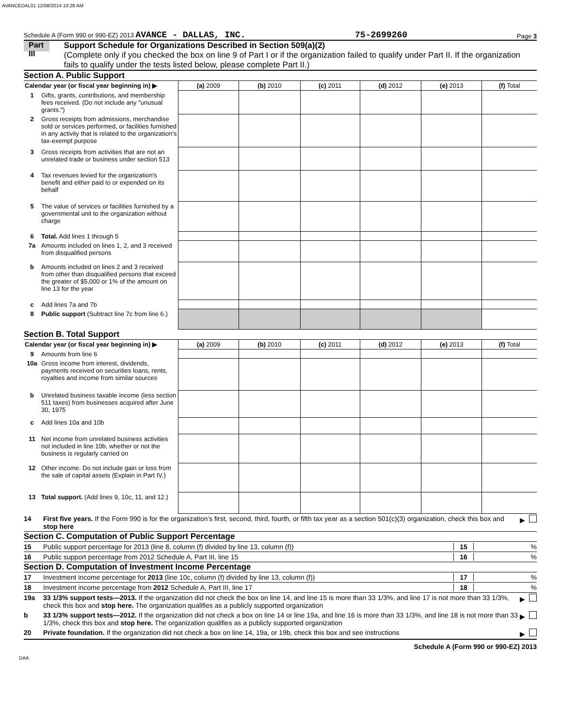AVANCEDAL01 12/08/2014 10:28 AM
Schedule A (Form 990 or 990-EZ) 2013 AVANCE - DALLAS, INC. 75-2699260 Page 3
Part III
Support Schedule for Organizations Described in Section 509(a)(2)
(Complete only if you checked the box on line 9 of Part I or if the organization failed to qualify under Part II. If the organization fails to qualify under the tests listed below, please complete Part II.)
Section A. Public Support
| Calendar year (or fiscal year beginning in) ▶ | | (a) 2009 | (b) 2010 | (c) 2011 | (d) 2012 | (e) 2013 | (f) Total |
| 1 | Gifts, grants, contributions, and membership fees received. (Do not include any "unusual grants.") | | | | | | |
| 2 | Gross receipts from admissions, merchandise sold or services performed, or facilities furnished in any activity that is related to the organization’s tax-exempt purpose | | | | | | |
| 3 | Gross receipts from activities that are not an unrelated trade or business under section 513 | | | | | | |
| 4 | Tax revenues levied for the organization's benefit and either paid to or expended on its behalf | | | | | | |
| 5 | The value of services or facilities furnished by a governmental unit to the organization without charge | | | | | | |
| 6 | Total. Add lines 1 through 5 | | | | | | |
| 7a | Amounts included on lines 1, 2, and 3 received from disqualified persons | | | | | | |
| b | Amounts included on lines 2 and 3 received from other than disqualified persons that exceed the greater of $5,000 or 1% of the amount on line 13 for the year | | | | | | |
| c | Add lines 7a and 7b | | | | | | |
| 8 | Public support (Subtract line 7c from line 6.) | | | | | | |
Section B. Total Support
| Calendar year (or fiscal year beginning in) ▶ | | (a) 2009 | (b) 2010 | (c) 2011 | (d) 2012 | (e) 2013 | (f) Total |
| 9 | Amounts from line 6 | | | | | | |
| 10a | Gross income from interest, dividends, payments received on securities loans, rents, royalties and income from similar sources | | | | | | |
| b | Unrelated business taxable income (less section 511 taxes) from businesses acquired after June 30, 1975 | | | | | | |
| c | Add lines 10a and 10b | | | | | | |
| 11 | Net income from unrelated business activities not included in line 10b, whether or not the business is regularly carried on | | | | | | |
| 12 | Other income. Do not include gain or loss from the sale of capital assets (Explain in Part IV.) | | | | | | |
| 13 | Total support. (Add lines 9, 10c, 11, and 12.) | | | | | | |
14 First five years. If the Form 990 is for the organization’s first, second, third, fourth, or fifth tax year as a section 501(c)(3) organization, check this box and stop here ▶
Section C. Computation of Public Support Percentage
15 Public support percentage for 2013 (line 8, column (f) divided by line 13, column (f)) 15%
16 Public support percentage from 2012 Schedule A, Part III, line 15 16%
Section D. Computation of Investment Income Percentage
17 Investment income percentage for 2013 (line 10c, column (f) divided by line 13, column (f)) 17%
18 Investment income percentage from 2012 Schedule A, Part III, line 17 18%
19a 33 1/3% support tests—2013. If the organization did not check the box on line 14, and line 15 is more than 33 1/3%, and line 17 is not more than 33 1/3%, check this box and stop here. The organization qualifies as a publicly supported organization ▶
b 33 1/3% support tests—2012. If the organization did not check a box on line 14 or line 19a, and line 16 is more than 33 1/3%, and line 18 is not more than 33 1/3%, check this box and stop here. The organization qualifies as a publicly supported organization ▶
20 Private foundation. If the organization did not check a box on line 14, 19a, or 19b, check this box and see instructions ▶
Schedule A (Form 990 or 990-EZ) 2013
DAA